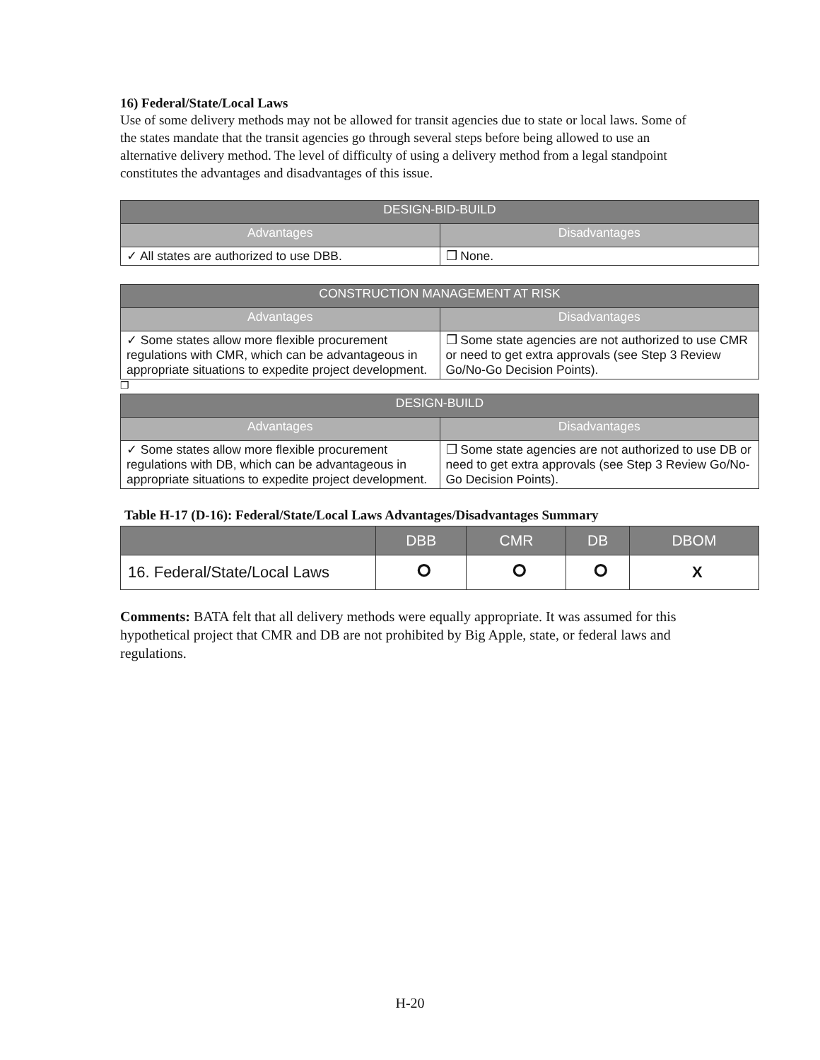16) Federal/State/Local Laws
Use of some delivery methods may not be allowed for transit agencies due to state or local laws. Some of the states mandate that the transit agencies go through several steps before being allowed to use an alternative delivery method. The level of difficulty of using a delivery method from a legal standpoint constitutes the advantages and disadvantages of this issue.
| DESIGN-BID-BUILD | |
| --- | --- |
| Advantages | Disadvantages |
| ✓ All states are authorized to use DBB. | ❒ None. |
| CONSTRUCTION MANAGEMENT AT RISK | |
| --- | --- |
| Advantages | Disadvantages |
| ✓ Some states allow more flexible procurement regulations with CMR, which can be advantageous in appropriate situations to expedite project development. | ❒ Some state agencies are not authorized to use CMR or need to get extra approvals (see Step 3 Review Go/No-Go Decision Points). |
❒
| DESIGN-BUILD | |
| --- | --- |
| Advantages | Disadvantages |
| ✓ Some states allow more flexible procurement regulations with DB, which can be advantageous in appropriate situations to expedite project development. | ❒ Some state agencies are not authorized to use DB or need to get extra approvals (see Step 3 Review Go/No-Go Decision Points). |
Table H-17 (D-16): Federal/State/Local Laws Advantages/Disadvantages Summary
| | DBB | CMR | DB | DBOM |
| --- | --- | --- | --- | --- |
| 16. Federal/State/Local Laws | ⭘ | ⭘ | ⭘ | X |
Comments: BATA felt that all delivery methods were equally appropriate. It was assumed for this hypothetical project that CMR and DB are not prohibited by Big Apple, state, or federal laws and regulations.
H-20